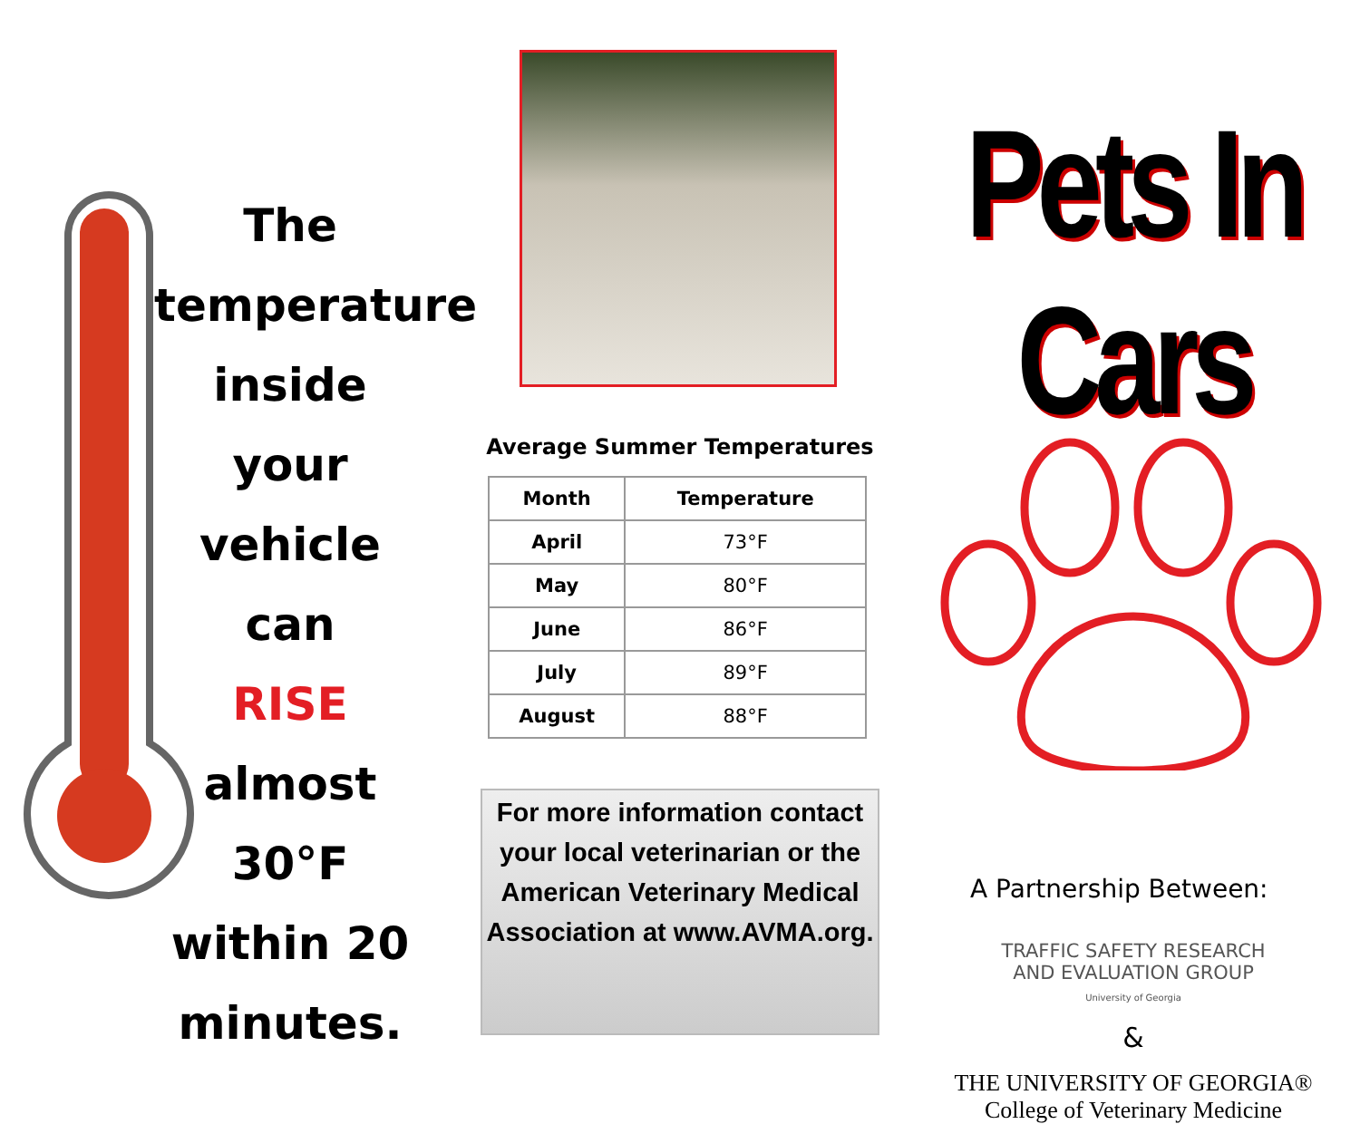The
temperature
inside your
vehicle can
RISE
almost 30°F
within 20
minutes.
Average Summer Temperatures
| Month | Temperature |
| --- | --- |
| April | 73°F |
| May | 80°F |
| June | 86°F |
| July | 89°F |
| August | 88°F |
For more information contact your local veterinarian or the American Veterinary Medical Association at www.AVMA.org.
Pets In Cars
A Partnership Between:
TRAFFIC SAFETY RESEARCH
AND EVALUATION GROUP
University of Georgia
&
THE UNIVERSITY OF GEORGIA®
College of Veterinary Medicine